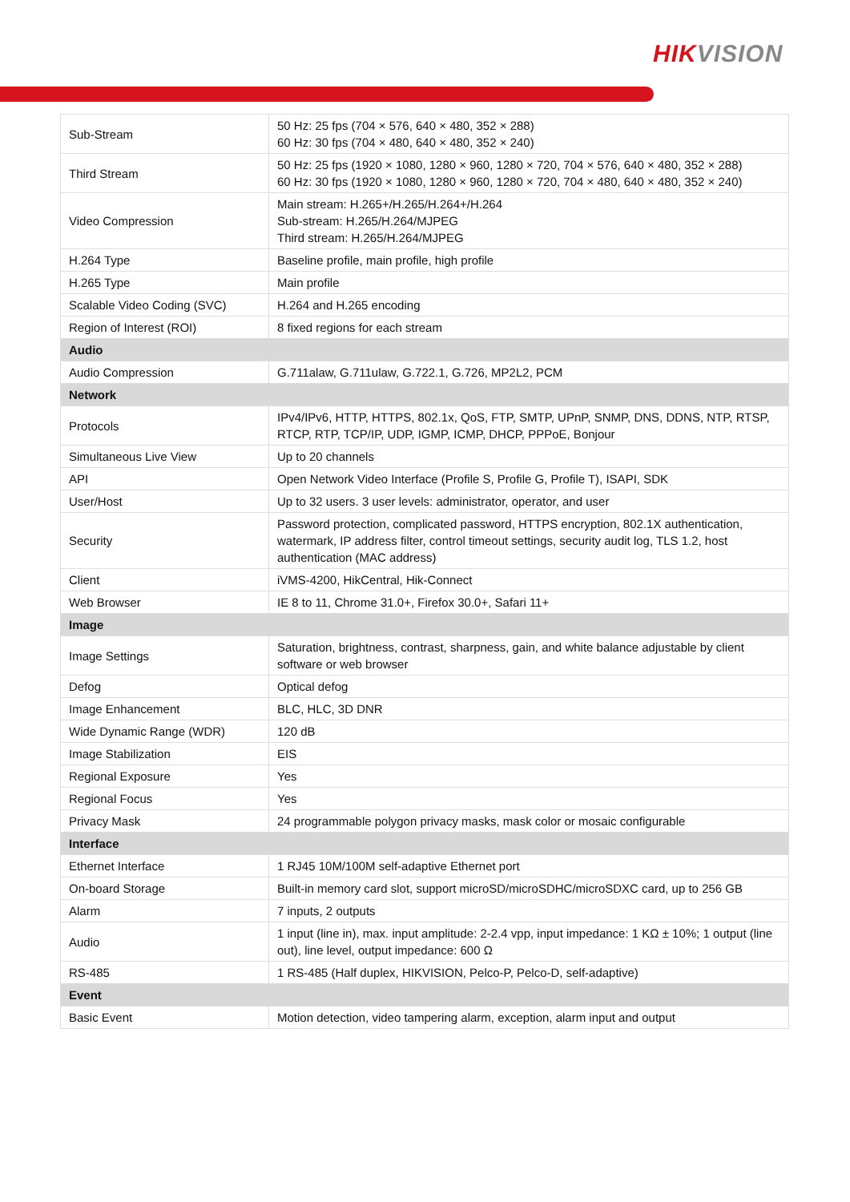HIKVISION
| Sub-Stream | 50 Hz: 25 fps (704 × 576, 640 × 480, 352 × 288) 60 Hz: 30 fps (704 × 480, 640 × 480, 352 × 240) |
| Third Stream | 50 Hz: 25 fps (1920 × 1080, 1280 × 960, 1280 × 720, 704 × 576, 640 × 480, 352 × 288) 60 Hz: 30 fps (1920 × 1080, 1280 × 960, 1280 × 720, 704 × 480, 640 × 480, 352 × 240) |
| Video Compression | Main stream: H.265+/H.265/H.264+/H.264 Sub-stream: H.265/H.264/MJPEG Third stream: H.265/H.264/MJPEG |
| H.264 Type | Baseline profile, main profile, high profile |
| H.265 Type | Main profile |
| Scalable Video Coding (SVC) | H.264 and H.265 encoding |
| Region of Interest (ROI) | 8 fixed regions for each stream |
| Audio | |
| Audio Compression | G.711alaw, G.711ulaw, G.722.1, G.726, MP2L2, PCM |
| Network | |
| Protocols | IPv4/IPv6, HTTP, HTTPS, 802.1x, QoS, FTP, SMTP, UPnP, SNMP, DNS, DDNS, NTP, RTSP, RTCP, RTP, TCP/IP, UDP, IGMP, ICMP, DHCP, PPPoE, Bonjour |
| Simultaneous Live View | Up to 20 channels |
| API | Open Network Video Interface (Profile S, Profile G, Profile T), ISAPI, SDK |
| User/Host | Up to 32 users. 3 user levels: administrator, operator, and user |
| Security | Password protection, complicated password, HTTPS encryption, 802.1X authentication, watermark, IP address filter, control timeout settings, security audit log, TLS 1.2, host authentication (MAC address) |
| Client | iVMS-4200, HikCentral, Hik-Connect |
| Web Browser | IE 8 to 11, Chrome 31.0+, Firefox 30.0+, Safari 11+ |
| Image | |
| Image Settings | Saturation, brightness, contrast, sharpness, gain, and white balance adjustable by client software or web browser |
| Defog | Optical defog |
| Image Enhancement | BLC, HLC, 3D DNR |
| Wide Dynamic Range (WDR) | 120 dB |
| Image Stabilization | EIS |
| Regional Exposure | Yes |
| Regional Focus | Yes |
| Privacy Mask | 24 programmable polygon privacy masks, mask color or mosaic configurable |
| Interface | |
| Ethernet Interface | 1 RJ45 10M/100M self-adaptive Ethernet port |
| On-board Storage | Built-in memory card slot, support microSD/microSDHC/microSDXC card, up to 256 GB |
| Alarm | 7 inputs, 2 outputs |
| Audio | 1 input (line in), max. input amplitude: 2-2.4 vpp, input impedance: 1 KΩ ± 10%; 1 output (line out), line level, output impedance: 600 Ω |
| RS-485 | 1 RS-485 (Half duplex, HIKVISION, Pelco-P, Pelco-D, self-adaptive) |
| Event | |
| Basic Event | Motion detection, video tampering alarm, exception, alarm input and output |